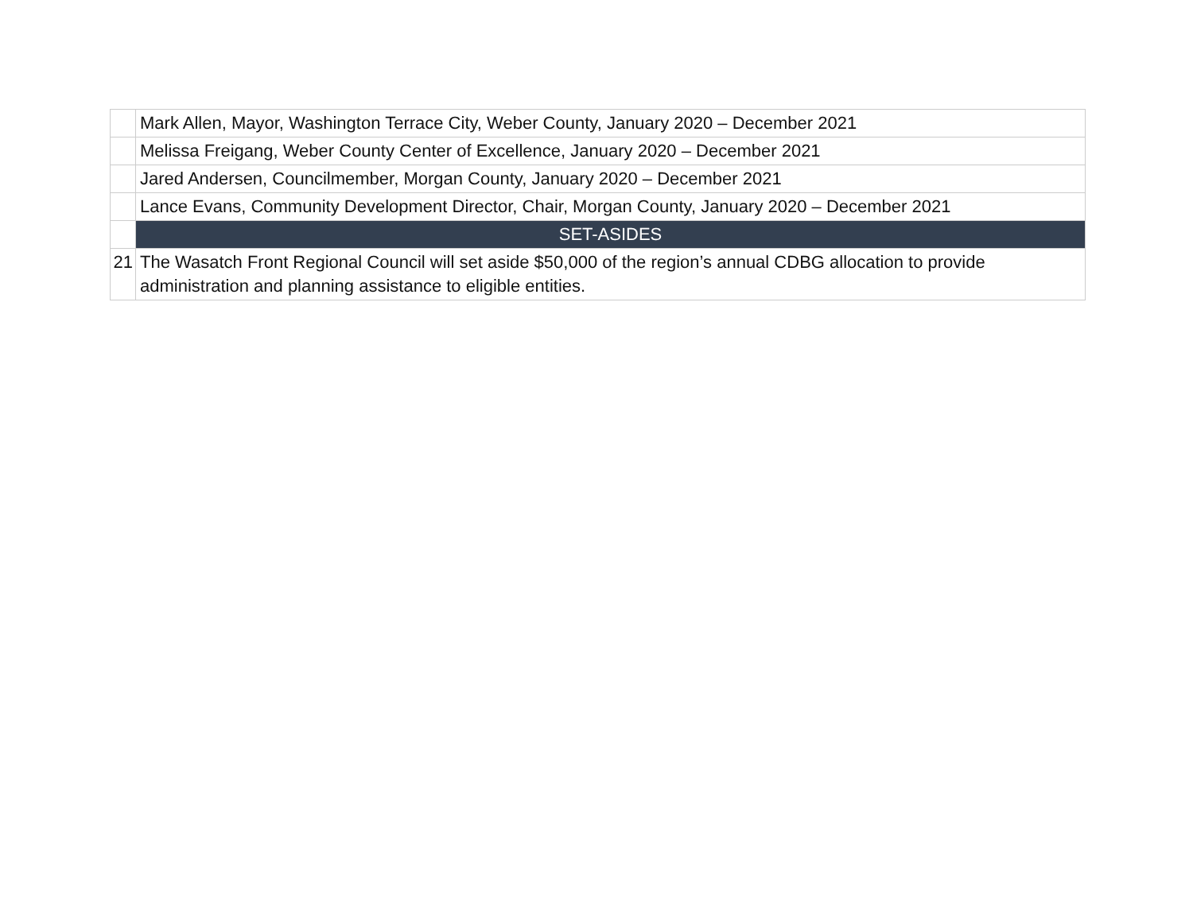| | Mark Allen, Mayor, Washington Terrace City, Weber County, January 2020 – December 2021 |
| | Melissa Freigang, Weber County Center of Excellence, January 2020 – December 2021 |
| | Jared Andersen, Councilmember, Morgan County, January 2020 – December 2021 |
| | Lance Evans, Community Development Director, Chair, Morgan County, January 2020 – December 2021 |
| | SET-ASIDES |
| 21 | The Wasatch Front Regional Council will set aside $50,000 of the region’s annual CDBG allocation to provide administration and planning assistance to eligible entities. |